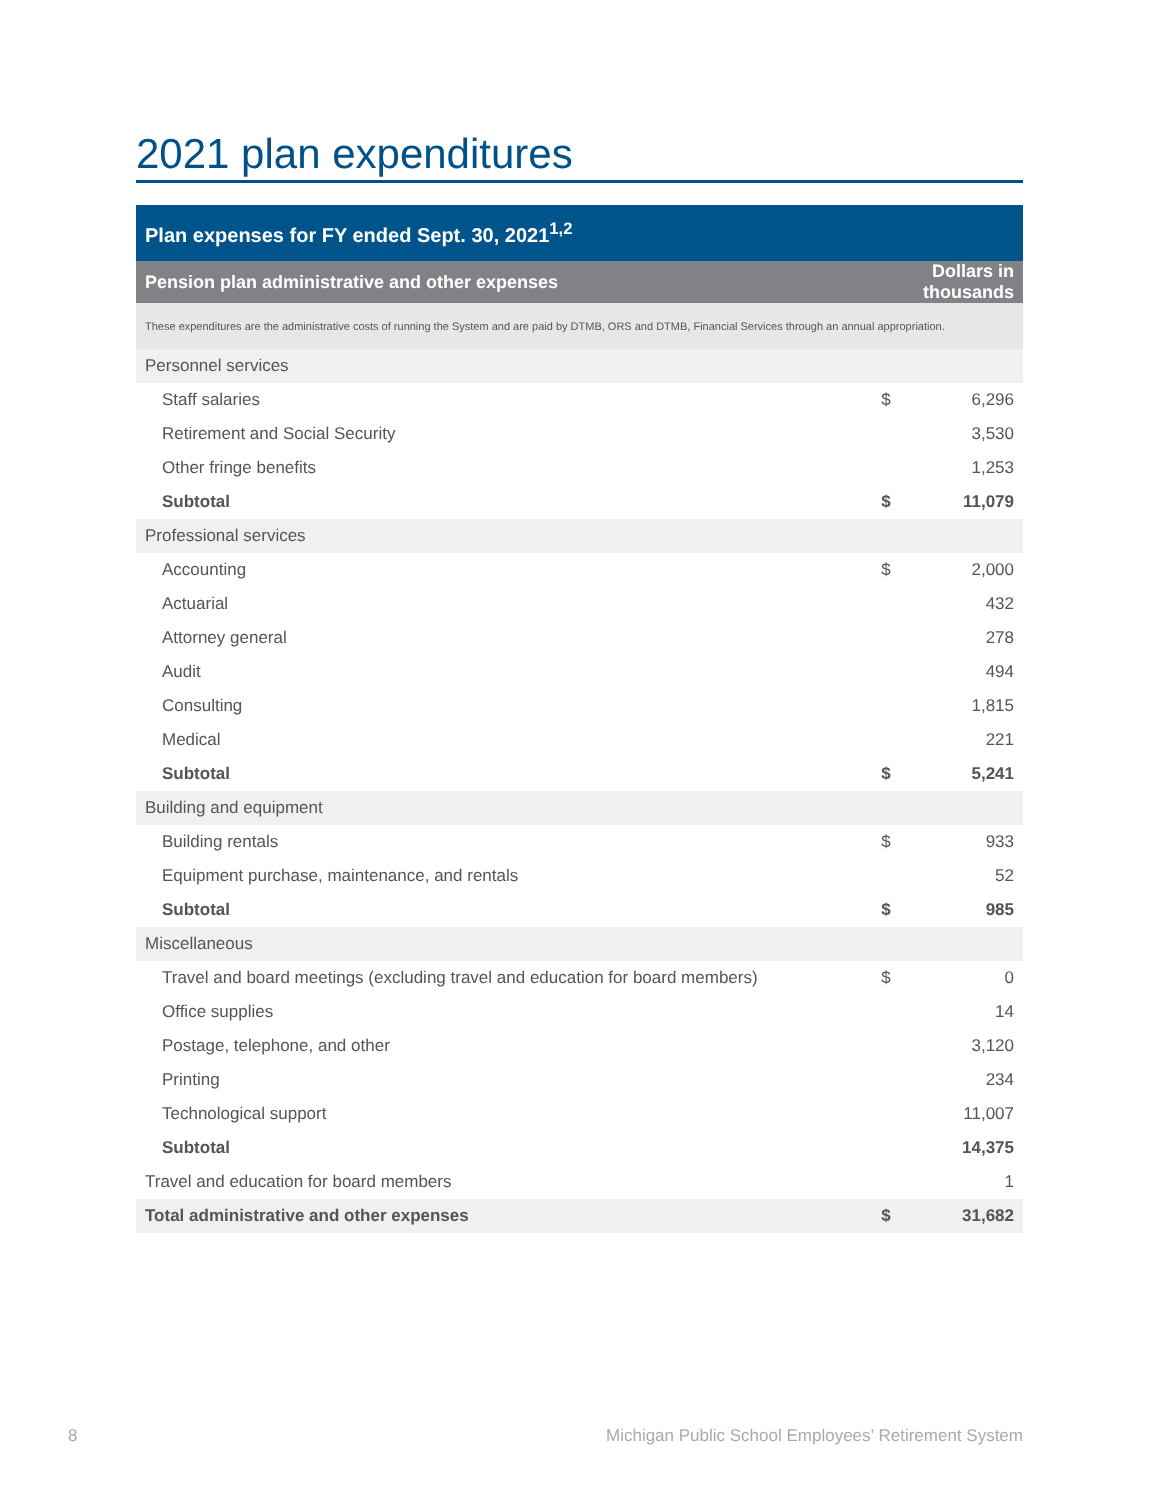2021 plan expenditures
| Plan expenses for FY ended Sept. 30, 2021<sup>1,2</sup> | | |
| --- | --- | --- |
| Pension plan administrative and other expenses | Dollars in thousands | |
| These expenditures are the administrative costs of running the System and are paid by DTMB, ORS and DTMB, Financial Services through an annual appropriation. | | |
| Personnel services | | |
| Staff salaries | $ | 6,296 |
| Retirement and Social Security | | 3,530 |
| Other fringe benefits | | 1,253 |
| Subtotal | $ | 11,079 |
| Professional services | | |
| Accounting | $ | 2,000 |
| Actuarial | | 432 |
| Attorney general | | 278 |
| Audit | | 494 |
| Consulting | | 1,815 |
| Medical | | 221 |
| Subtotal | $ | 5,241 |
| Building and equipment | | |
| Building rentals | $ | 933 |
| Equipment purchase, maintenance, and rentals | | 52 |
| Subtotal | $ | 985 |
| Miscellaneous | | |
| Travel and board meetings (excluding travel and education for board members) | $ | 0 |
| Office supplies | | 14 |
| Postage, telephone, and other | | 3,120 |
| Printing | | 234 |
| Technological support | | 11,007 |
| Subtotal | | 14,375 |
| Travel and education for board members | | 1 |
| Total administrative and other expenses | $ | 31,682 |
8
Michigan Public School Employees’ Retirement System